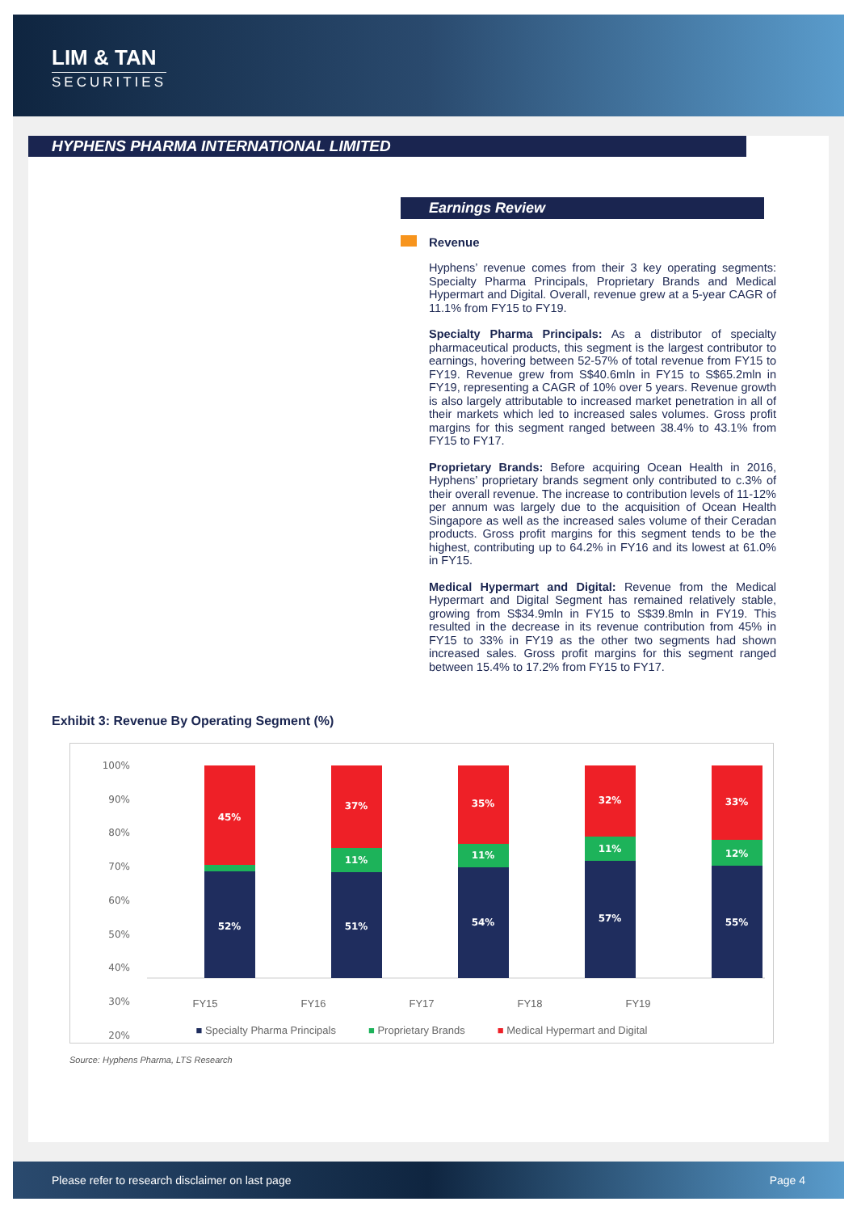LIM & TAN
SECURITIES
HYPHENS PHARMA INTERNATIONAL LIMITED
Earnings Review
Revenue
Hyphens’ revenue comes from their 3 key operating segments: Specialty Pharma Principals, Proprietary Brands and Medical Hypermart and Digital. Overall, revenue grew at a 5-year CAGR of 11.1% from FY15 to FY19.
Specialty Pharma Principals: As a distributor of specialty pharmaceutical products, this segment is the largest contributor to earnings, hovering between 52-57% of total revenue from FY15 to FY19. Revenue grew from S$40.6mln in FY15 to S$65.2mln in FY19, representing a CAGR of 10% over 5 years. Revenue growth is also largely attributable to increased market penetration in all of their markets which led to increased sales volumes. Gross profit margins for this segment ranged between 38.4% to 43.1% from FY15 to FY17.
Proprietary Brands: Before acquiring Ocean Health in 2016, Hyphens’ proprietary brands segment only contributed to c.3% of their overall revenue. The increase to contribution levels of 11-12% per annum was largely due to the acquisition of Ocean Health Singapore as well as the increased sales volume of their Ceradan products. Gross profit margins for this segment tends to be the highest, contributing up to 64.2% in FY16 and its lowest at 61.0% in FY15.
Medical Hypermart and Digital: Revenue from the Medical Hypermart and Digital Segment has remained relatively stable, growing from S$34.9mln in FY15 to S$39.8mln in FY19. This resulted in the decrease in its revenue contribution from 45% in FY15 to 33% in FY19 as the other two segments had shown increased sales. Gross profit margins for this segment ranged between 15.4% to 17.2% from FY15 to FY17.
Exhibit 3: Revenue By Operating Segment (%)
100%
90%
80%
70%
60%
50%
40%
30%
20%
45%
52%
37%
11%
51%
35%
11%
54%
32%
11%
57%
33%
12%
55%
FY15 FY16 FY17 FY18 FY19
■ Specialty Pharma Principals ■ Proprietary Brands ■ Medical Hypermart and Digital
Source: Hyphens Pharma, LTS Research
Please refer to research disclaimer on last page Page 4